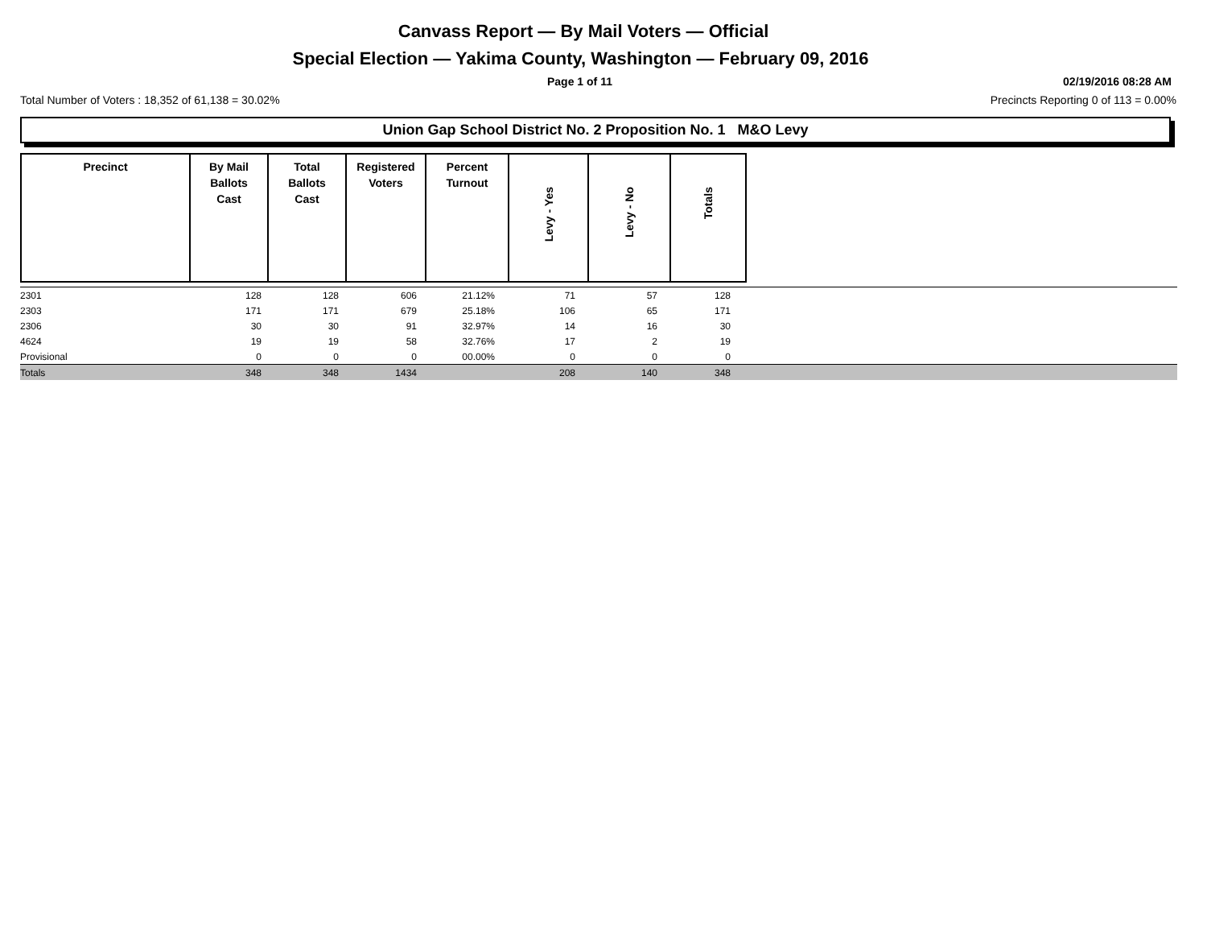Canvass Report — By Mail Voters — Official
Special Election — Yakima County, Washington — February 09, 2016
Page 1 of 11 02/19/2016 08:28 AM
Total Number of Voters : 18,352 of 61,138 = 30.02%
Precincts Reporting 0 of 113 = 0.00%
Union Gap School District No. 2 Proposition No. 1 M&O Levy
| Precinct | By Mail Ballots Cast | Total Ballots Cast | Registered Voters | Percent Turnout | Levy - Yes | Levy - No | Totals |
| --- | --- | --- | --- | --- | --- | --- | --- |
| 2301 | 128 | 128 | 606 | 21.12% | 71 | 57 | 128 | |
| 2303 | 171 | 171 | 679 | 25.18% | 106 | 65 | 171 | |
| 2306 | 30 | 30 | 91 | 32.97% | 14 | 16 | 30 | |
| 4624 | 19 | 19 | 58 | 32.76% | 17 | 2 | 19 | |
| Provisional | 0 | 0 | 0 | 00.00% | 0 | 0 | 0 | |
| Totals | 348 | 348 | 1434 | | 208 | 140 | 348 | |